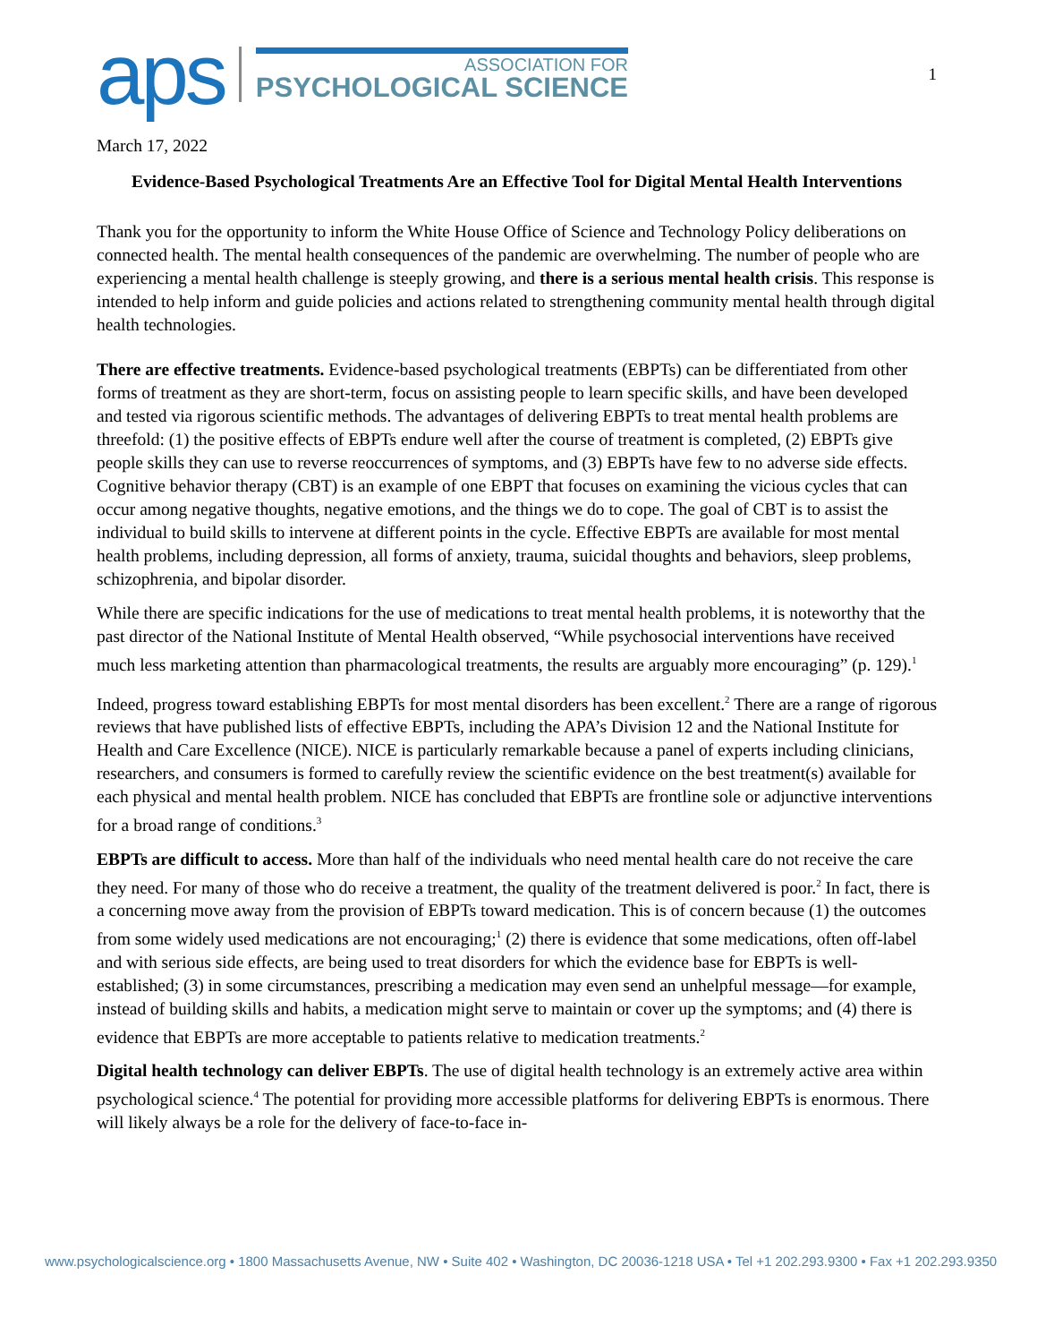aps
ASSOCIATION FOR
PSYCHOLOGICAL SCIENCE
1
March 17, 2022
Evidence-Based Psychological Treatments Are an Effective Tool for Digital Mental Health Interventions
Thank you for the opportunity to inform the White House Office of Science and Technology Policy deliberations on connected health. The mental health consequences of the pandemic are overwhelming. The number of people who are experiencing a mental health challenge is steeply growing, and there is a serious mental health crisis. This response is intended to help inform and guide policies and actions related to strengthening community mental health through digital health technologies.
There are effective treatments. Evidence-based psychological treatments (EBPTs) can be differentiated from other forms of treatment as they are short-term, focus on assisting people to learn specific skills, and have been developed and tested via rigorous scientific methods. The advantages of delivering EBPTs to treat mental health problems are threefold: (1) the positive effects of EBPTs endure well after the course of treatment is completed, (2) EBPTs give people skills they can use to reverse reoccurrences of symptoms, and (3) EBPTs have few to no adverse side effects. Cognitive behavior therapy (CBT) is an example of one EBPT that focuses on examining the vicious cycles that can occur among negative thoughts, negative emotions, and the things we do to cope. The goal of CBT is to assist the individual to build skills to intervene at different points in the cycle. Effective EBPTs are available for most mental health problems, including depression, all forms of anxiety, trauma, suicidal thoughts and behaviors, sleep problems, schizophrenia, and bipolar disorder.
While there are specific indications for the use of medications to treat mental health problems, it is noteworthy that the past director of the National Institute of Mental Health observed, “While psychosocial interventions have received much less marketing attention than pharmacological treatments, the results are arguably more encouraging” (p. 129).<sup>1</sup>
Indeed, progress toward establishing EBPTs for most mental disorders has been excellent.<sup>2</sup> There are a range of rigorous reviews that have published lists of effective EBPTs, including the APA’s Division 12 and the National Institute for Health and Care Excellence (NICE). NICE is particularly remarkable because a panel of experts including clinicians, researchers, and consumers is formed to carefully review the scientific evidence on the best treatment(s) available for each physical and mental health problem. NICE has concluded that EBPTs are frontline sole or adjunctive interventions for a broad range of conditions.<sup>3</sup>
EBPTs are difficult to access. More than half of the individuals who need mental health care do not receive the care they need. For many of those who do receive a treatment, the quality of the treatment delivered is poor.<sup>2</sup> In fact, there is a concerning move away from the provision of EBPTs toward medication. This is of concern because (1) the outcomes from some widely used medications are not encouraging;<sup>1</sup> (2) there is evidence that some medications, often off-label and with serious side effects, are being used to treat disorders for which the evidence base for EBPTs is well-established; (3) in some circumstances, prescribing a medication may even send an unhelpful message—for example, instead of building skills and habits, a medication might serve to maintain or cover up the symptoms; and (4) there is evidence that EBPTs are more acceptable to patients relative to medication treatments.<sup>2</sup>
Digital health technology can deliver EBPTs. The use of digital health technology is an extremely active area within psychological science.<sup>4</sup> The potential for providing more accessible platforms for delivering EBPTs is enormous. There will likely always be a role for the delivery of face-to-face in-
www.psychologicalscience.org • 1800 Massachusetts Avenue, NW • Suite 402 • Washington, DC 20036-1218 USA • Tel +1 202.293.9300 • Fax +1 202.293.9350